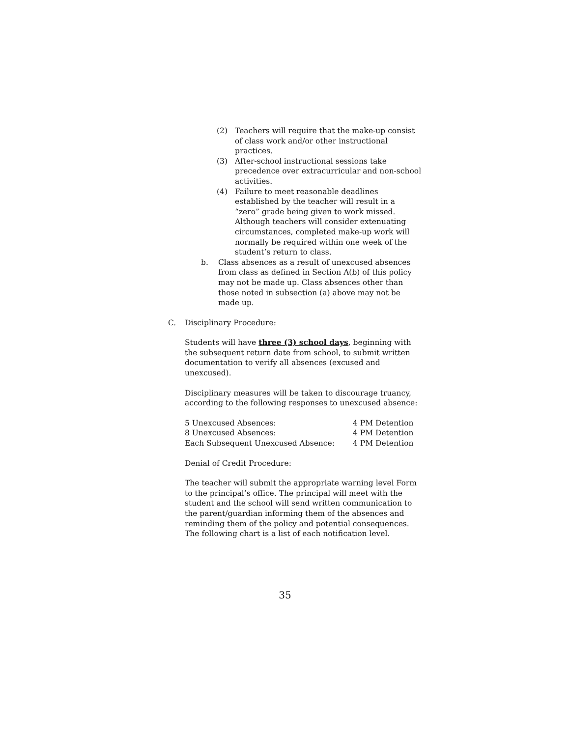(2) Teachers will require that the make-up consist of class work and/or other instructional practices.
(3) After-school instructional sessions take precedence over extracurricular and non-school activities.
(4) Failure to meet reasonable deadlines established by the teacher will result in a “zero” grade being given to work missed. Although teachers will consider extenuating circumstances, completed make-up work will normally be required within one week of the student’s return to class.
b. Class absences as a result of unexcused absences from class as defined in Section A(b) of this policy may not be made up. Class absences other than those noted in subsection (a) above may not be made up.
C. Disciplinary Procedure:
Students will have three (3) school days, beginning with the subsequent return date from school, to submit written documentation to verify all absences (excused and unexcused).
Disciplinary measures will be taken to discourage truancy, according to the following responses to unexcused absence:
| 5 Unexcused Absences: | 4 PM Detention |
| 8 Unexcused Absences: | 4 PM Detention |
| Each Subsequent Unexcused Absence: | 4 PM Detention |
Denial of Credit Procedure:
The teacher will submit the appropriate warning level Form to the principal’s office. The principal will meet with the student and the school will send written communication to the parent/guardian informing them of the absences and reminding them of the policy and potential consequences. The following chart is a list of each notification level.
35